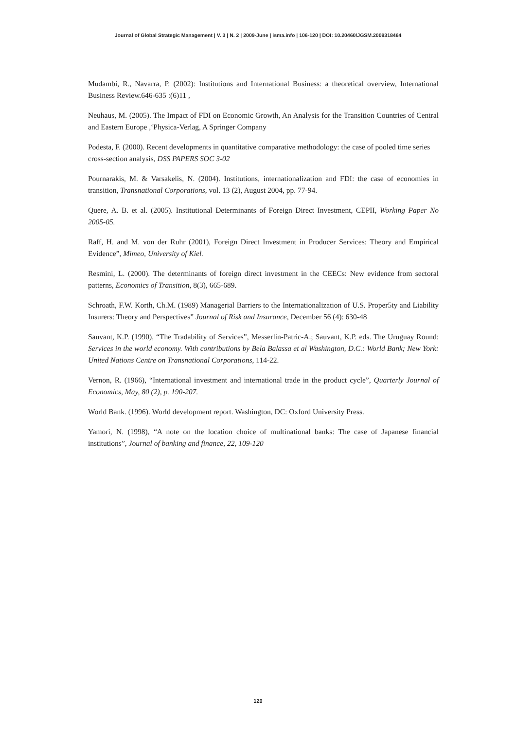Journal of Global Strategic Management | V. 3 | N. 2 | 2009-June | isma.info | 106-120 | DOI: 10.20460/JGSM.2009318464
Mudambi, R., Navarra, P. (2002): Institutions and International Business: a theoretical overview, International Business Review.646-635 :(6)11 ,
Neuhaus, M. (2005). The Impact of FDI on Economic Growth, An Analysis for the Transition Countries of Central and Eastern Europe ,‘Physica-Verlag, A Springer Company
Podesta, F. (2000). Recent developments in quantitative comparative methodology: the case of pooled time series cross-section analysis, DSS PAPERS SOC 3-02
Pournarakis, M. & Varsakelis, N. (2004). Institutions, internationalization and FDI: the case of economies in transition, Transnational Corporations, vol. 13 (2), August 2004, pp. 77-94.
Quere, A. B. et al. (2005). Institutional Determinants of Foreign Direct Investment, CEPII, Working Paper No 2005-05.
Raff, H. and M. von der Ruhr (2001), Foreign Direct Investment in Producer Services: Theory and Empirical Evidence”, Mimeo, University of Kiel.
Resmini, L. (2000). The determinants of foreign direct investment in the CEECs: New evidence from sectoral patterns, Economics of Transition, 8(3), 665-689.
Schroath, F.W. Korth, Ch.M. (1989) Managerial Barriers to the Internationalization of U.S. Proper5ty and Liability Insurers: Theory and Perspectives” Journal of Risk and Insurance, December 56 (4): 630-48
Sauvant, K.P. (1990), “The Tradability of Services”, Messerlin-Patric-A.; Sauvant, K.P. eds. The Uruguay Round: Services in the world economy. With contributions by Bela Balassa et al Washington, D.C.: World Bank; New York: United Nations Centre on Transnational Corporations, 114-22.
Vernon, R. (1966), “International investment and international trade in the product cycle”, Quarterly Journal of Economics, May, 80 (2), p. 190-207.
World Bank. (1996). World development report. Washington, DC: Oxford University Press.
Yamori, N. (1998), “A note on the location choice of multinational banks: The case of Japanese financial institutions”, Journal of banking and finance, 22, 109-120
120